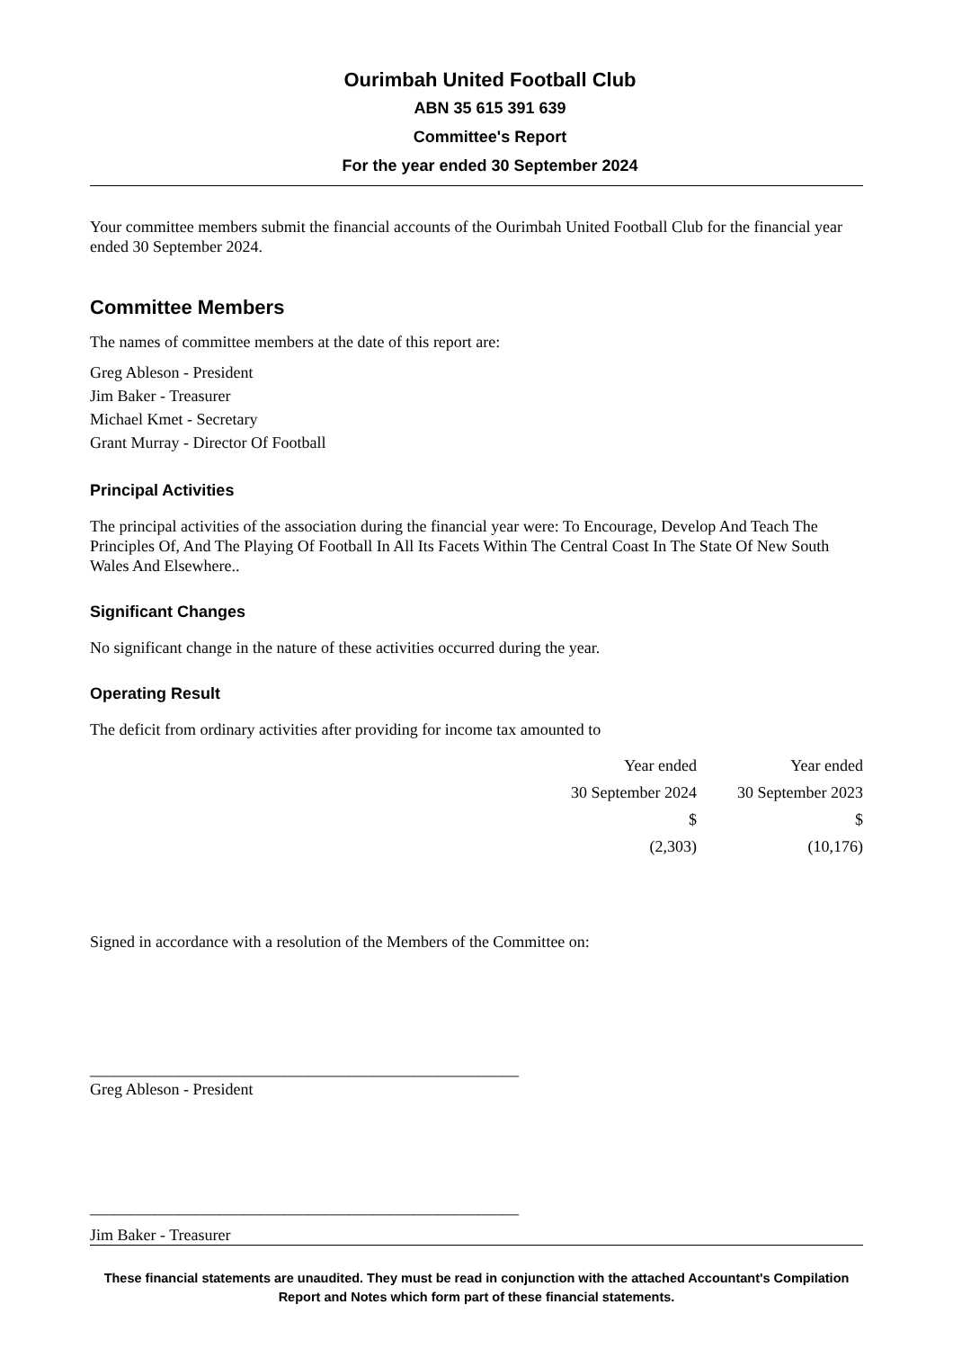Ourimbah United Football Club
ABN 35 615 391 639
Committee's Report
For the year ended 30 September 2024
Your committee members submit the financial accounts of the Ourimbah United Football Club for the financial year ended 30 September 2024.
Committee Members
The names of committee members at the date of this report are:
Greg Ableson - President
Jim Baker - Treasurer
Michael Kmet - Secretary
Grant Murray - Director Of Football
Principal Activities
The principal activities of the association during the financial year were: To Encourage, Develop And Teach The Principles Of, And The Playing Of Football In All Its Facets Within The Central Coast In The State Of New South Wales And Elsewhere..
Significant Changes
No significant change in the nature of these activities occurred during the year.
Operating Result
The deficit from ordinary activities after providing for income tax amounted to
| Year ended | Year ended |
| 30 September 2024 | 30 September 2023 |
| $ | $ |
| (2,303) | (10,176) |
Signed in accordance with a resolution of the Members of the Committee on:
_____________________________________________________
Greg Ableson - President
_____________________________________________________
Jim Baker - Treasurer
These financial statements are unaudited. They must be read in conjunction with the attached Accountant's Compilation Report and Notes which form part of these financial statements.